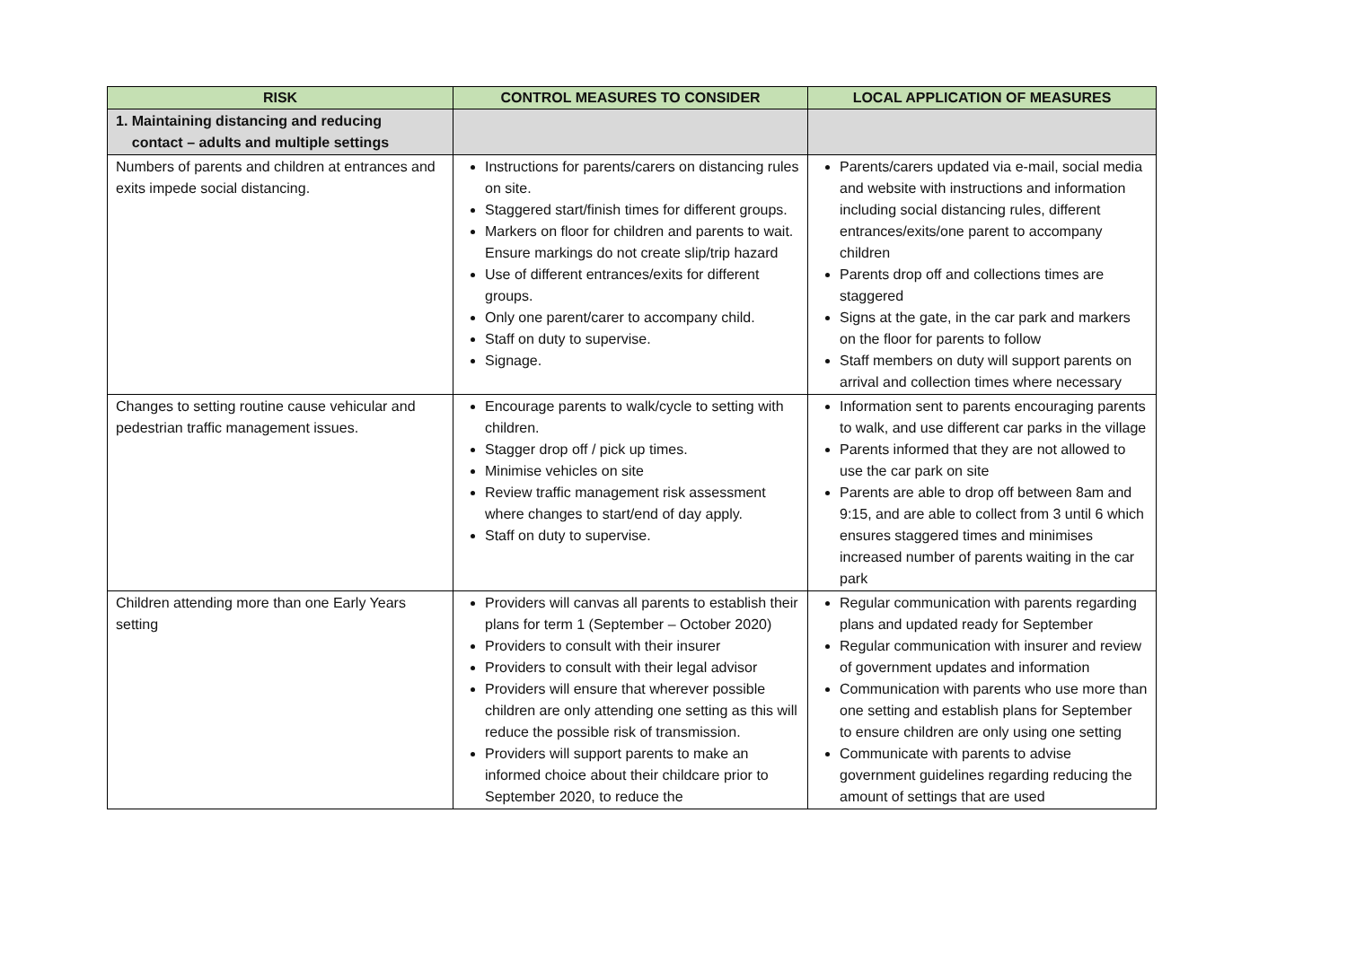| RISK | CONTROL MEASURES TO CONSIDER | LOCAL APPLICATION OF MEASURES |
| --- | --- | --- |
| 1. Maintaining distancing and reducing contact – adults and multiple settings | | |
| Numbers of parents and children at entrances and exits impede social distancing. | Instructions for parents/carers on distancing rules on site. Staggered start/finish times for different groups. Markers on floor for children and parents to wait. Ensure markings do not create slip/trip hazard Use of different entrances/exits for different groups. Only one parent/carer to accompany child. Staff on duty to supervise. Signage. | Parents/carers updated via e-mail, social media and website with instructions and information including social distancing rules, different entrances/exits/one parent to accompany children Parents drop off and collections times are staggered Signs at the gate, in the car park and markers on the floor for parents to follow Staff members on duty will support parents on arrival and collection times where necessary |
| Changes to setting routine cause vehicular and pedestrian traffic management issues. | Encourage parents to walk/cycle to setting with children. Stagger drop off / pick up times. Minimise vehicles on site Review traffic management risk assessment where changes to start/end of day apply. Staff on duty to supervise. | Information sent to parents encouraging parents to walk, and use different car parks in the village Parents informed that they are not allowed to use the car park on site Parents are able to drop off between 8am and 9:15, and are able to collect from 3 until 6 which ensures staggered times and minimises increased number of parents waiting in the car park |
| Children attending more than one Early Years setting | Providers will canvas all parents to establish their plans for term 1 (September – October 2020) Providers to consult with their insurer Providers to consult with their legal advisor Providers will ensure that wherever possible children are only attending one setting as this will reduce the possible risk of transmission. Providers will support parents to make an informed choice about their childcare prior to September 2020, to reduce the | Regular communication with parents regarding plans and updated ready for September Regular communication with insurer and review of government updates and information Communication with parents who use more than one setting and establish plans for September to ensure children are only using one setting Communicate with parents to advise government guidelines regarding reducing the amount of settings that are used |